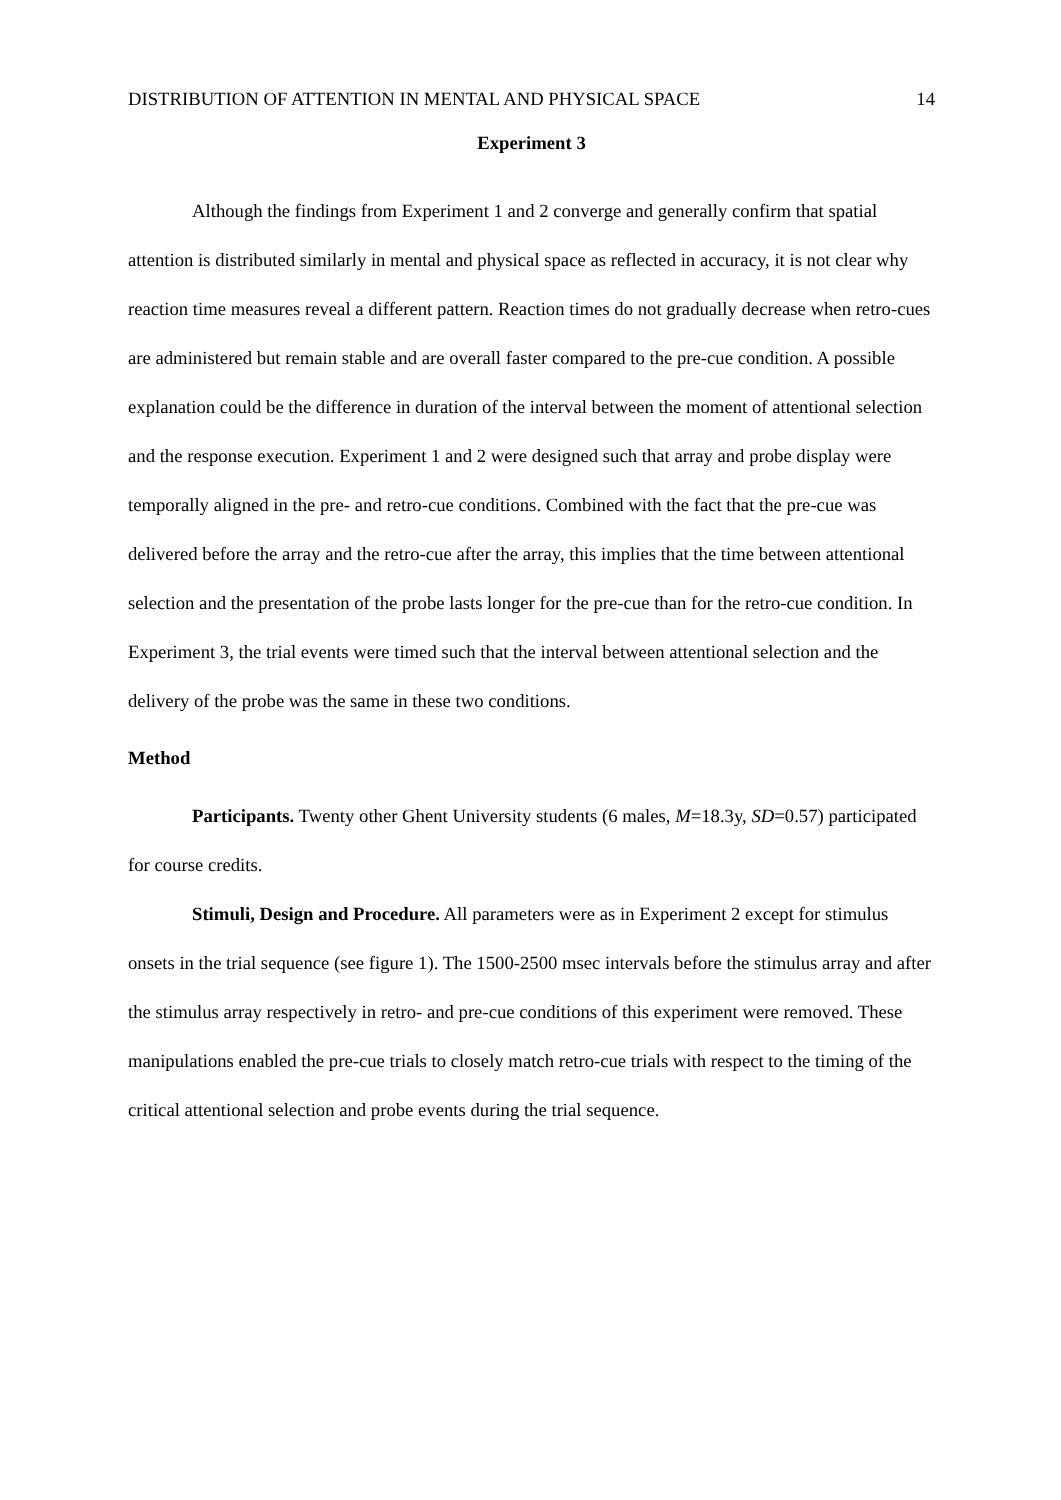DISTRIBUTION OF ATTENTION IN MENTAL AND PHYSICAL SPACE 14
Experiment 3
Although the findings from Experiment 1 and 2 converge and generally confirm that spatial attention is distributed similarly in mental and physical space as reflected in accuracy, it is not clear why reaction time measures reveal a different pattern. Reaction times do not gradually decrease when retro-cues are administered but remain stable and are overall faster compared to the pre-cue condition. A possible explanation could be the difference in duration of the interval between the moment of attentional selection and the response execution. Experiment 1 and 2 were designed such that array and probe display were temporally aligned in the pre- and retro-cue conditions. Combined with the fact that the pre-cue was delivered before the array and the retro-cue after the array, this implies that the time between attentional selection and the presentation of the probe lasts longer for the pre-cue than for the retro-cue condition. In Experiment 3, the trial events were timed such that the interval between attentional selection and the delivery of the probe was the same in these two conditions.
Method
Participants. Twenty other Ghent University students (6 males, M=18.3y, SD=0.57) participated for course credits.
Stimuli, Design and Procedure. All parameters were as in Experiment 2 except for stimulus onsets in the trial sequence (see figure 1). The 1500-2500 msec intervals before the stimulus array and after the stimulus array respectively in retro- and pre-cue conditions of this experiment were removed. These manipulations enabled the pre-cue trials to closely match retro-cue trials with respect to the timing of the critical attentional selection and probe events during the trial sequence.